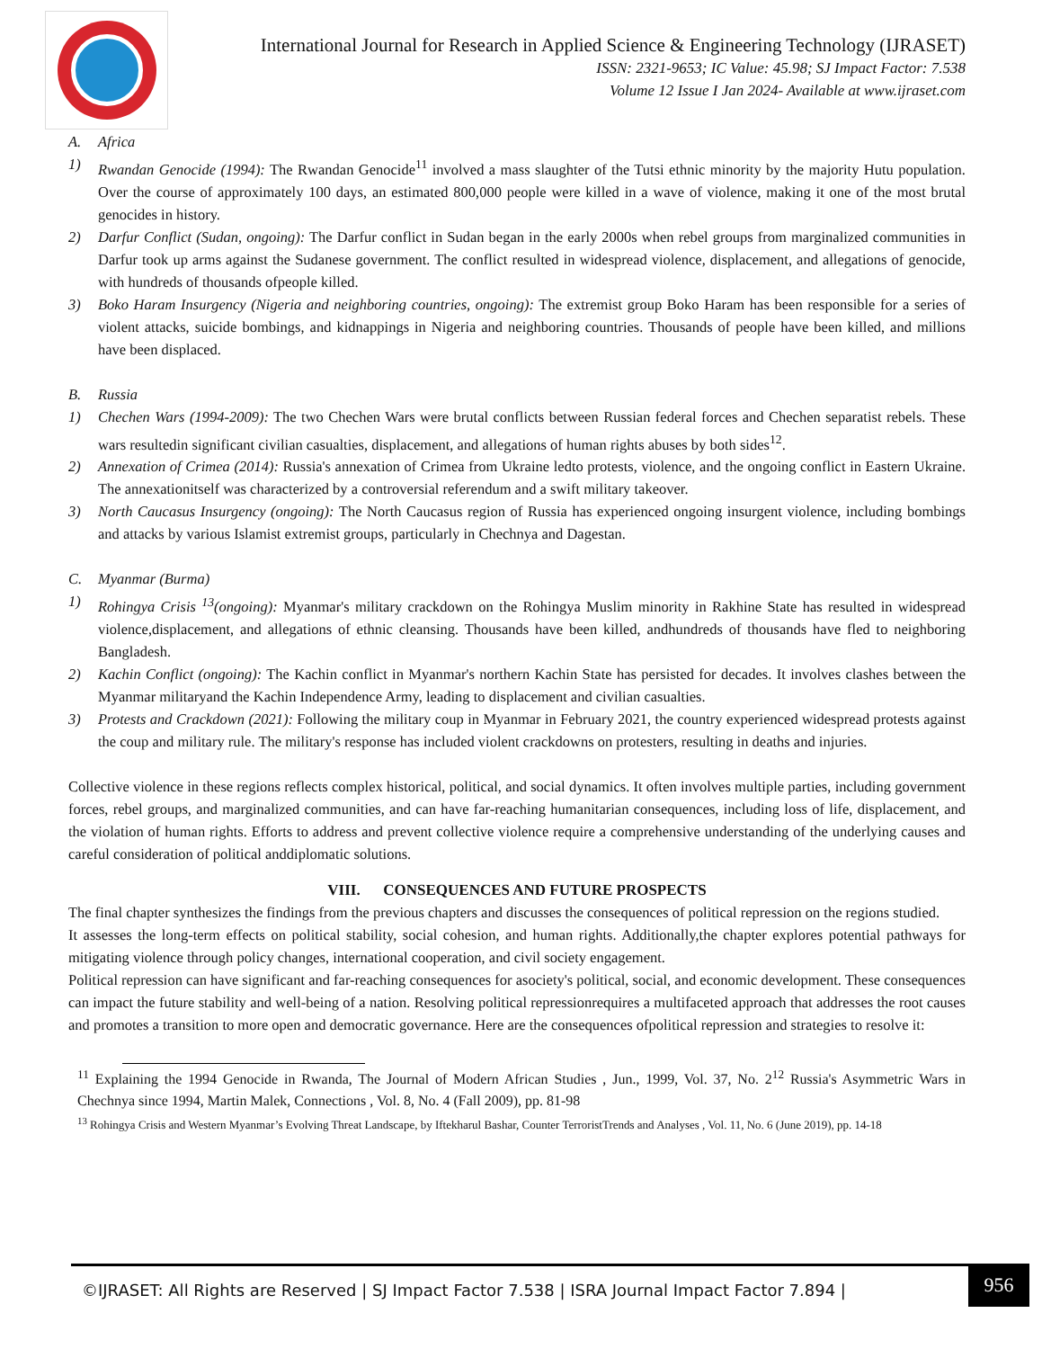International Journal for Research in Applied Science & Engineering Technology (IJRASET)
ISSN: 2321-9653; IC Value: 45.98; SJ Impact Factor: 7.538
Volume 12 Issue I Jan 2024- Available at www.ijraset.com
A. Africa
1) Rwandan Genocide (1994): The Rwandan Genocide<sup>11</sup> involved a mass slaughter of the Tutsi ethnic minority by the majority Hutu population. Over the course of approximately 100 days, an estimated 800,000 people were killed in a wave of violence, making it one of the most brutal genocides in history.
2) Darfur Conflict (Sudan, ongoing): The Darfur conflict in Sudan began in the early 2000s when rebel groups from marginalized communities in Darfur took up arms against the Sudanese government. The conflict resulted in widespread violence, displacement, and allegations of genocide, with hundreds of thousands ofpeople killed.
3) Boko Haram Insurgency (Nigeria and neighboring countries, ongoing): The extremist group Boko Haram has been responsible for a series of violent attacks, suicide bombings, and kidnappings in Nigeria and neighboring countries. Thousands of people have been killed, and millions have been displaced.
B. Russia
1) Chechen Wars (1994-2009): The two Chechen Wars were brutal conflicts between Russian federal forces and Chechen separatist rebels. These wars resultedin significant civilian casualties, displacement, and allegations of human rights abuses by both sides<sup>12</sup>.
2) Annexation of Crimea (2014): Russia's annexation of Crimea from Ukraine ledto protests, violence, and the ongoing conflict in Eastern Ukraine. The annexationitself was characterized by a controversial referendum and a swift military takeover.
3) North Caucasus Insurgency (ongoing): The North Caucasus region of Russia has experienced ongoing insurgent violence, including bombings and attacks by various Islamist extremist groups, particularly in Chechnya and Dagestan.
C. Myanmar (Burma)
1) Rohingya Crisis <sup>13</sup>(ongoing): Myanmar's military crackdown on the Rohingya Muslim minority in Rakhine State has resulted in widespread violence,displacement, and allegations of ethnic cleansing. Thousands have been killed, andhundreds of thousands have fled to neighboring Bangladesh.
2) Kachin Conflict (ongoing): The Kachin conflict in Myanmar's northern Kachin State has persisted for decades. It involves clashes between the Myanmar militaryand the Kachin Independence Army, leading to displacement and civilian casualties.
3) Protests and Crackdown (2021): Following the military coup in Myanmar in February 2021, the country experienced widespread protests against the coup and military rule. The military's response has included violent crackdowns on protesters, resulting in deaths and injuries.
Collective violence in these regions reflects complex historical, political, and social dynamics. It often involves multiple parties, including government forces, rebel groups, and marginalized communities, and can have far-reaching humanitarian consequences, including loss of life, displacement, and the violation of human rights. Efforts to address and prevent collective violence require a comprehensive understanding of the underlying causes and careful consideration of political anddiplomatic solutions.
VIII. CONSEQUENCES AND FUTURE PROSPECTS
The final chapter synthesizes the findings from the previous chapters and discusses the consequences of political repression on the regions studied.
It assesses the long-term effects on political stability, social cohesion, and human rights. Additionally,the chapter explores potential pathways for mitigating violence through policy changes, international cooperation, and civil society engagement.
Political repression can have significant and far-reaching consequences for asociety's political, social, and economic development. These consequences can impact the future stability and well-being of a nation. Resolving political repressionrequires a multifaceted approach that addresses the root causes and promotes a transition to more open and democratic governance. Here are the consequences ofpolitical repression and strategies to resolve it:
<sup>11</sup> Explaining the 1994 Genocide in Rwanda, The Journal of Modern African Studies , Jun., 1999, Vol. 37, No. 2<sup>12</sup> Russia's Asymmetric Wars in Chechnya since 1994, Martin Malek, Connections , Vol. 8, No. 4 (Fall 2009), pp. 81-98
<sup>13</sup> Rohingya Crisis and Western Myanmar’s Evolving Threat Landscape, by Iftekharul Bashar, Counter TerroristTrends and Analyses , Vol. 11, No. 6 (June 2019), pp. 14-18
©IJRASET: All Rights are Reserved | SJ Impact Factor 7.538 | ISRA Journal Impact Factor 7.894 |
956